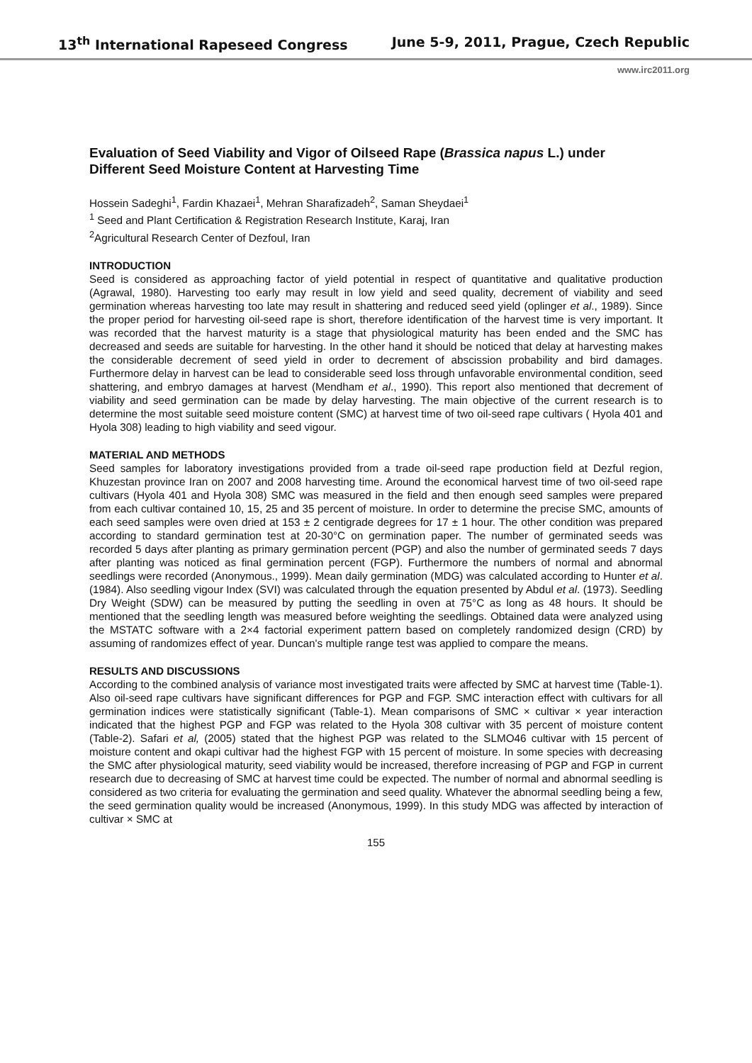13<sup>th</sup> International Rapeseed Congress June 5-9, 2011, Prague, Czech Republic
www.irc2011.org
Evaluation of Seed Viability and Vigor of Oilseed Rape (Brassica napus L.) under Different Seed Moisture Content at Harvesting Time
Hossein Sadeghi<sup>1</sup>, Fardin Khazaei<sup>1</sup>, Mehran Sharafizadeh<sup>2</sup>, Saman Sheydaei<sup>1</sup>
<sup>1</sup> Seed and Plant Certification & Registration Research Institute, Karaj, Iran
<sup>2</sup> Agricultural Research Center of Dezfoul, Iran
INTRODUCTION
Seed is considered as approaching factor of yield potential in respect of quantitative and qualitative production (Agrawal, 1980). Harvesting too early may result in low yield and seed quality, decrement of viability and seed germination whereas harvesting too late may result in shattering and reduced seed yield (oplinger et al., 1989). Since the proper period for harvesting oil-seed rape is short, therefore identification of the harvest time is very important. It was recorded that the harvest maturity is a stage that physiological maturity has been ended and the SMC has decreased and seeds are suitable for harvesting. In the other hand it should be noticed that delay at harvesting makes the considerable decrement of seed yield in order to decrement of abscission probability and bird damages. Furthermore delay in harvest can be lead to considerable seed loss through unfavorable environmental condition, seed shattering, and embryo damages at harvest (Mendham et al., 1990). This report also mentioned that decrement of viability and seed germination can be made by delay harvesting. The main objective of the current research is to determine the most suitable seed moisture content (SMC) at harvest time of two oil-seed rape cultivars ( Hyola 401 and Hyola 308) leading to high viability and seed vigour.
MATERIAL AND METHODS
Seed samples for laboratory investigations provided from a trade oil-seed rape production field at Dezful region, Khuzestan province Iran on 2007 and 2008 harvesting time. Around the economical harvest time of two oil-seed rape cultivars (Hyola 401 and Hyola 308) SMC was measured in the field and then enough seed samples were prepared from each cultivar contained 10, 15, 25 and 35 percent of moisture. In order to determine the precise SMC, amounts of each seed samples were oven dried at 153 ± 2 centigrade degrees for 17 ± 1 hour. The other condition was prepared according to standard germination test at 20-30°C on germination paper. The number of germinated seeds was recorded 5 days after planting as primary germination percent (PGP) and also the number of germinated seeds 7 days after planting was noticed as final germination percent (FGP). Furthermore the numbers of normal and abnormal seedlings were recorded (Anonymous., 1999). Mean daily germination (MDG) was calculated according to Hunter et al. (1984). Also seedling vigour Index (SVI) was calculated through the equation presented by Abdul et al. (1973). Seedling Dry Weight (SDW) can be measured by putting the seedling in oven at 75°C as long as 48 hours. It should be mentioned that the seedling length was measured before weighting the seedlings. Obtained data were analyzed using the MSTATC software with a 2×4 factorial experiment pattern based on completely randomized design (CRD) by assuming of randomizes effect of year. Duncan's multiple range test was applied to compare the means.
RESULTS AND DISCUSSIONS
According to the combined analysis of variance most investigated traits were affected by SMC at harvest time (Table-1). Also oil-seed rape cultivars have significant differences for PGP and FGP. SMC interaction effect with cultivars for all germination indices were statistically significant (Table-1). Mean comparisons of SMC × cultivar × year interaction indicated that the highest PGP and FGP was related to the Hyola 308 cultivar with 35 percent of moisture content (Table-2). Safari et al, (2005) stated that the highest PGP was related to the SLMO46 cultivar with 15 percent of moisture content and okapi cultivar had the highest FGP with 15 percent of moisture. In some species with decreasing the SMC after physiological maturity, seed viability would be increased, therefore increasing of PGP and FGP in current research due to decreasing of SMC at harvest time could be expected. The number of normal and abnormal seedling is considered as two criteria for evaluating the germination and seed quality. Whatever the abnormal seedling being a few, the seed germination quality would be increased (Anonymous, 1999). In this study MDG was affected by interaction of cultivar × SMC at
155